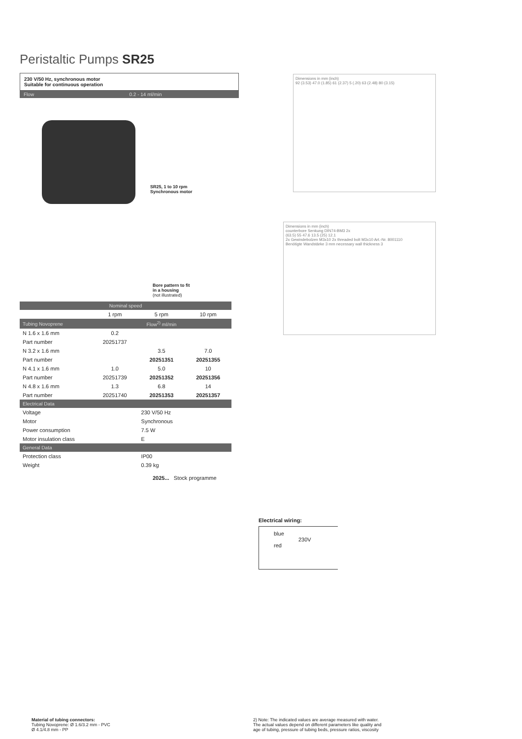Peristaltic Pumps SR25
230 V/50 Hz, synchronous motor
Suitable for continuous operation
Flow 0.2 - 14 ml/min
SR25, 1 to 10 rpm
Synchronous motor
Bore pattern to fit
in a housing
(not illustrated)
| Nominal speed | | | |
| --- | --- | --- | --- |
| | 1 rpm | 5 rpm | 10 rpm |
| Tubing Novoprene | Flow<sup>2)</sup> ml/min | | |
| N 1.6 x 1.6 mm | 0.2 | | |
| Part number | 20251737 | | |
| N 3.2 x 1.6 mm | | 3.5 | 7.0 |
| Part number | | 20251351 | 20251355 |
| N 4.1 x 1.6 mm | 1.0 | 5.0 | 10 |
| Part number | 20251739 | 20251352 | 20251356 |
| N 4.8 x 1.6 mm | 1.3 | 6.8 | 14 |
| Part number | 20251740 | 20251353 | 20251357 |
| Electrical Data | | | |
| Voltage | | 230 V/50 Hz | |
| Motor | | Synchronous | |
| Power consumption | | 7.5 W | |
| Motor insulation class | | E | |
| General Data | | | |
| Protection class | | IP00 | |
| Weight | | 0.39 kg | |
2025... Stock programme
Dimensions in mm (inch)
92 (3.53) 47.0 (1.85) 61 (2.37) 5 (.20) 63 (2.48) 80 (3.15)
Dimensions in mm (inch)
counterbore Senkung DIN74-BM3 2x
(63.5) 55 47.6 13.5 (25) 12.1
2x Gewindebolzen M3x10 2x threaded bolt M3x10 Art.-Nr. 8001110
Benötigte Wandstärke 3 mm necessary wall thickness 3
Electrical wiring:
blue
230V
red
Material of tubing connectors:
Tubing Novoprene: Ø 1.6/3.2 mm - PVC
Ø 4.1/4.8 mm - PP
2) Note: The indicated values are average measured with water.
The actual values depend on different parameters like quality and
age of tubing, pressure of tubing beds, pressure ratios, viscosity